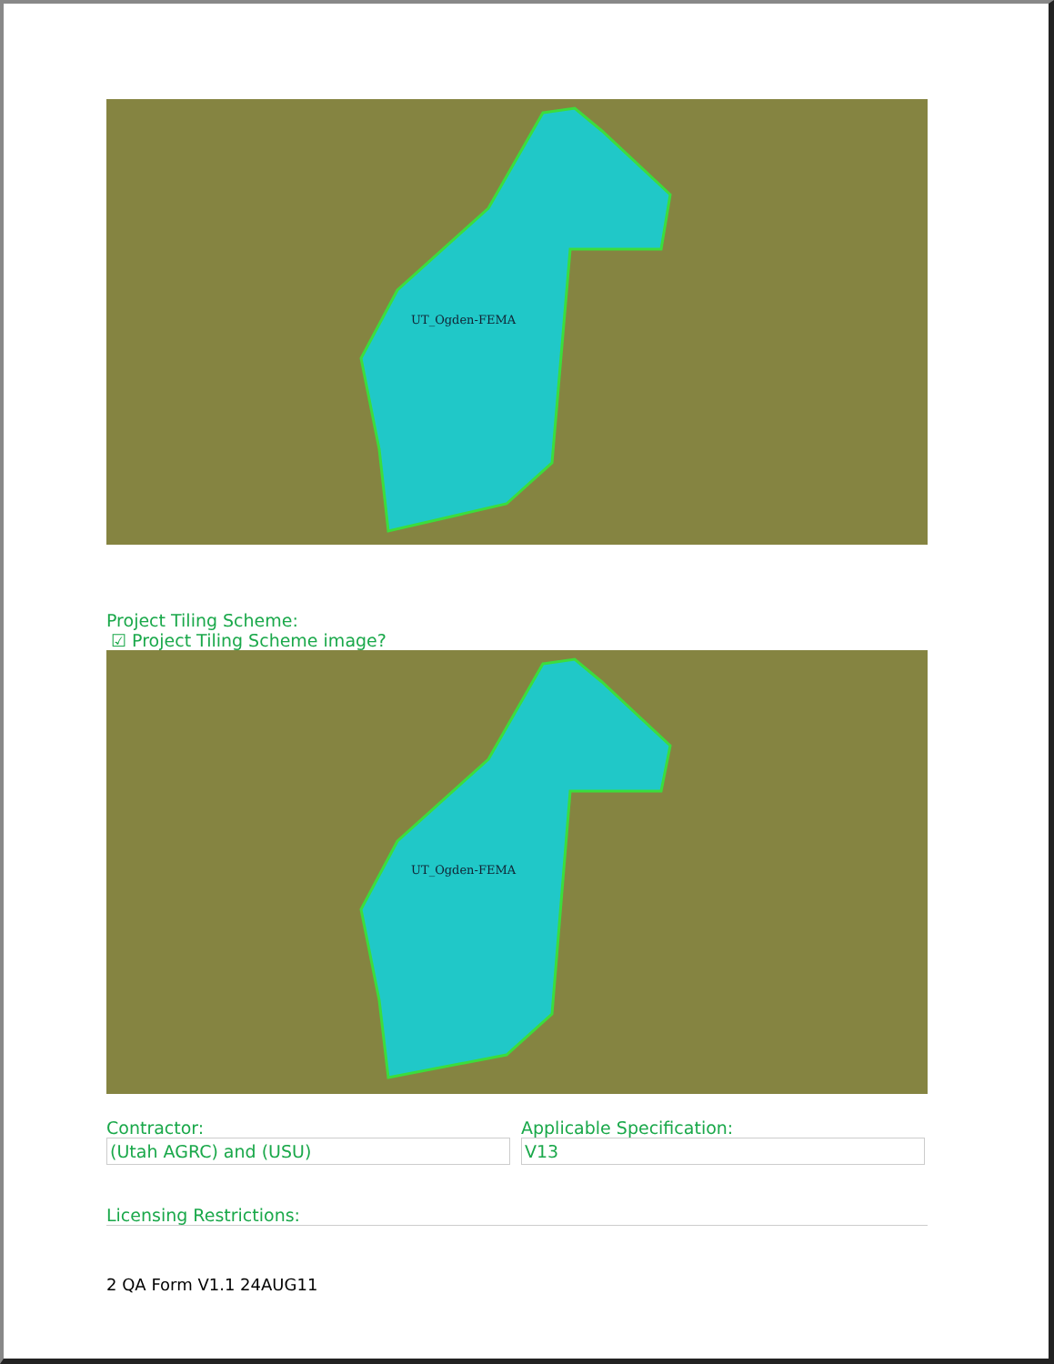UT_Ogden-FEMA
Project Tiling Scheme:
☑ Project Tiling Scheme image?
UT_Ogden-FEMA
Contractor:
(Utah AGRC) and (USU)
Applicable Specification:
V13
Licensing Restrictions:
2 QA Form V1.1 24AUG11